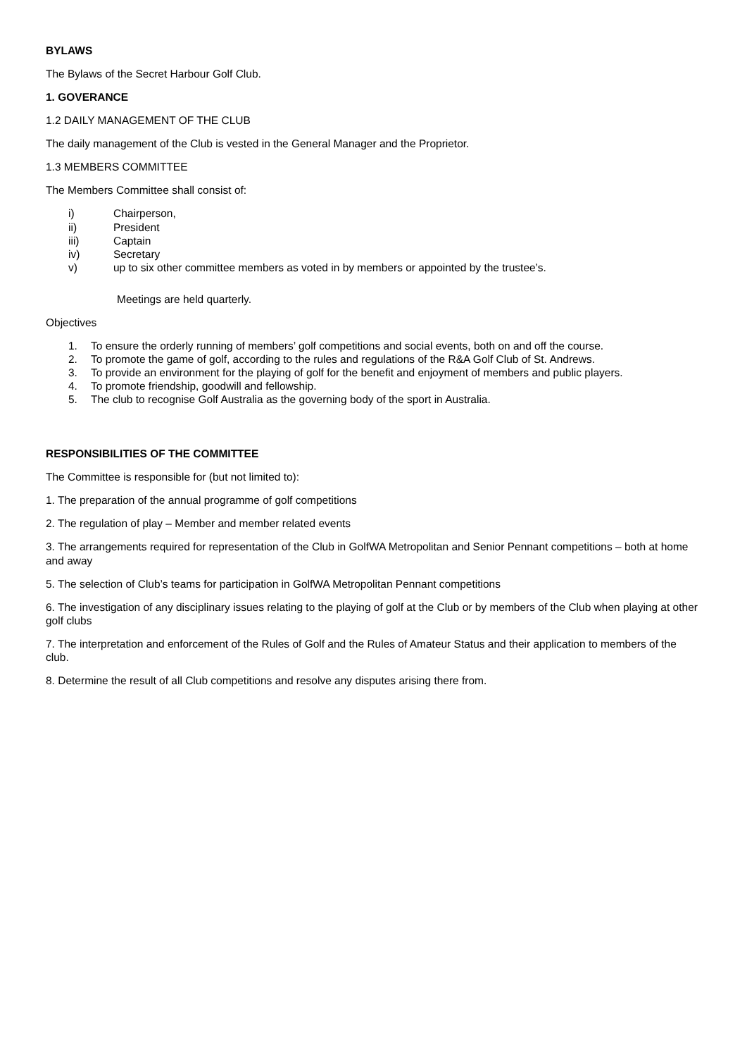BYLAWS
The Bylaws of the Secret Harbour Golf Club.
1. GOVERANCE
1.2 DAILY MANAGEMENT OF THE CLUB
The daily management of the Club is vested in the General Manager and the Proprietor.
1.3 MEMBERS COMMITTEE
The Members Committee shall consist of:
i) Chairperson,
ii) President
iii) Captain
iv) Secretary
v) up to six other committee members as voted in by members or appointed by the trustee’s.
Meetings are held quarterly.
Objectives
1. To ensure the orderly running of members’ golf competitions and social events, both on and off the course.
2. To promote the game of golf, according to the rules and regulations of the R&A Golf Club of St. Andrews.
3. To provide an environment for the playing of golf for the benefit and enjoyment of members and public players.
4. To promote friendship, goodwill and fellowship.
5. The club to recognise Golf Australia as the governing body of the sport in Australia.
RESPONSIBILITIES OF THE COMMITTEE
The Committee is responsible for (but not limited to):
1. The preparation of the annual programme of golf competitions
2. The regulation of play – Member and member related events
3. The arrangements required for representation of the Club in GolfWA Metropolitan and Senior Pennant competitions – both at home and away
5. The selection of Club’s teams for participation in GolfWA Metropolitan Pennant competitions
6. The investigation of any disciplinary issues relating to the playing of golf at the Club or by members of the Club when playing at other golf clubs
7. The interpretation and enforcement of the Rules of Golf and the Rules of Amateur Status and their application to members of the club.
8. Determine the result of all Club competitions and resolve any disputes arising there from.